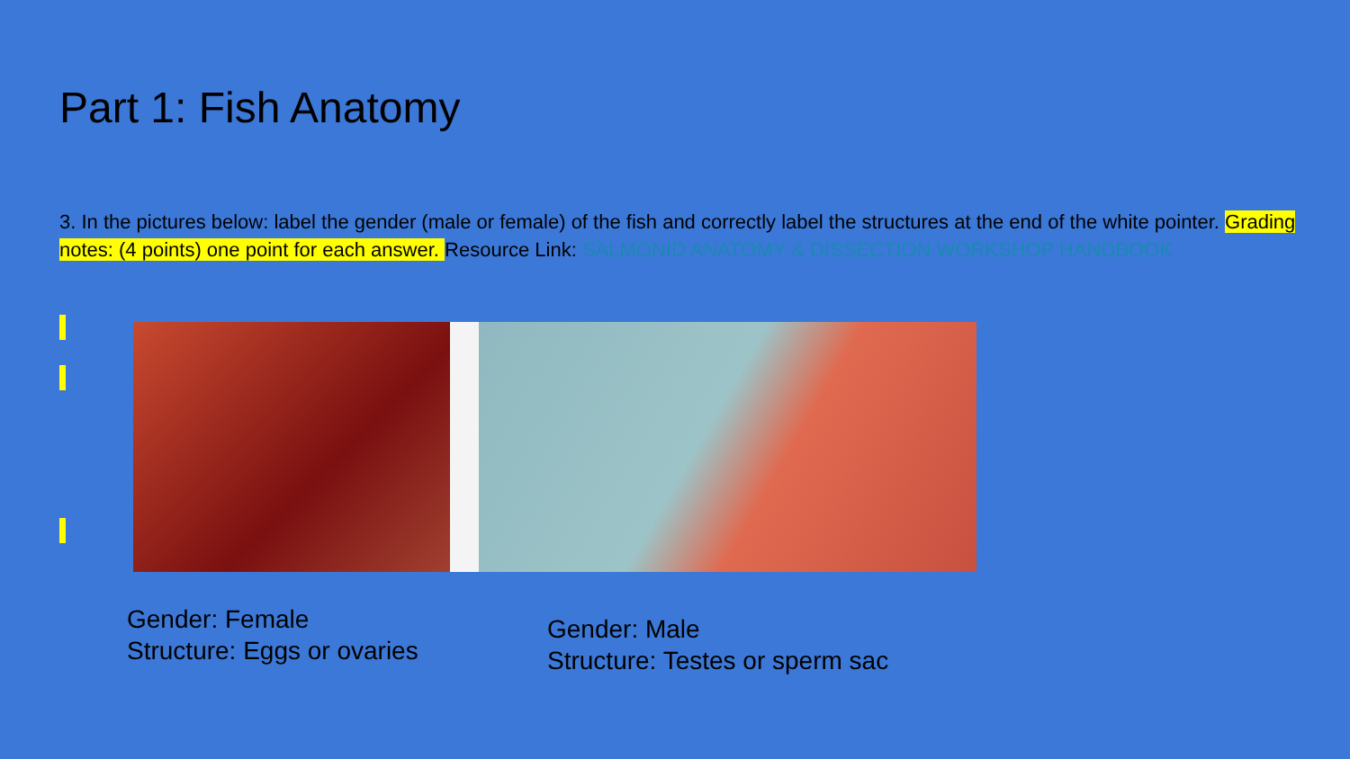Part 1: Fish Anatomy
3. In the pictures below: label the gender (male or female) of the fish and correctly label the structures at the end of the white pointer. Grading notes: (4 points) one point for each answer. Resource Link: SALMONID ANATOMY & DISSECTION WORKSHOP HANDBOOK
Gender: Female
Structure: Eggs or ovaries
Gender: Male
Structure: Testes or sperm sac